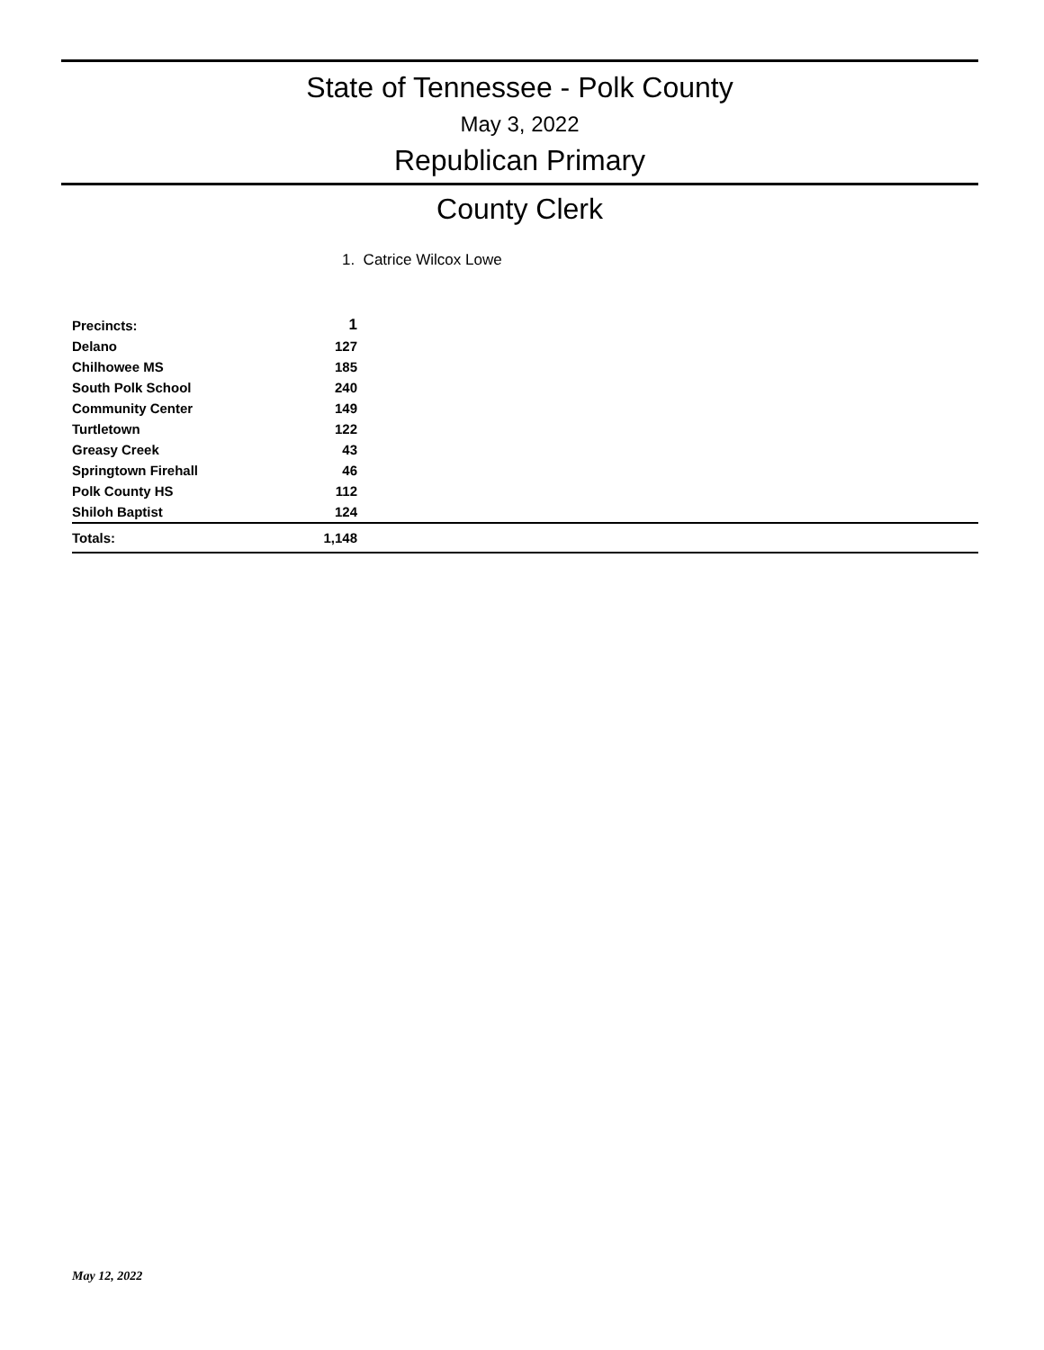State of Tennessee - Polk County
May 3, 2022
Republican Primary
County Clerk
1. Catrice Wilcox Lowe
| Precincts: | 1 | |
| --- | --- | --- |
| Delano | 127 | |
| Chilhowee MS | 185 | |
| South Polk School | 240 | |
| Community Center | 149 | |
| Turtletown | 122 | |
| Greasy Creek | 43 | |
| Springtown Firehall | 46 | |
| Polk County HS | 112 | |
| Shiloh Baptist | 124 | |
| Totals: | 1,148 | |
May 12, 2022